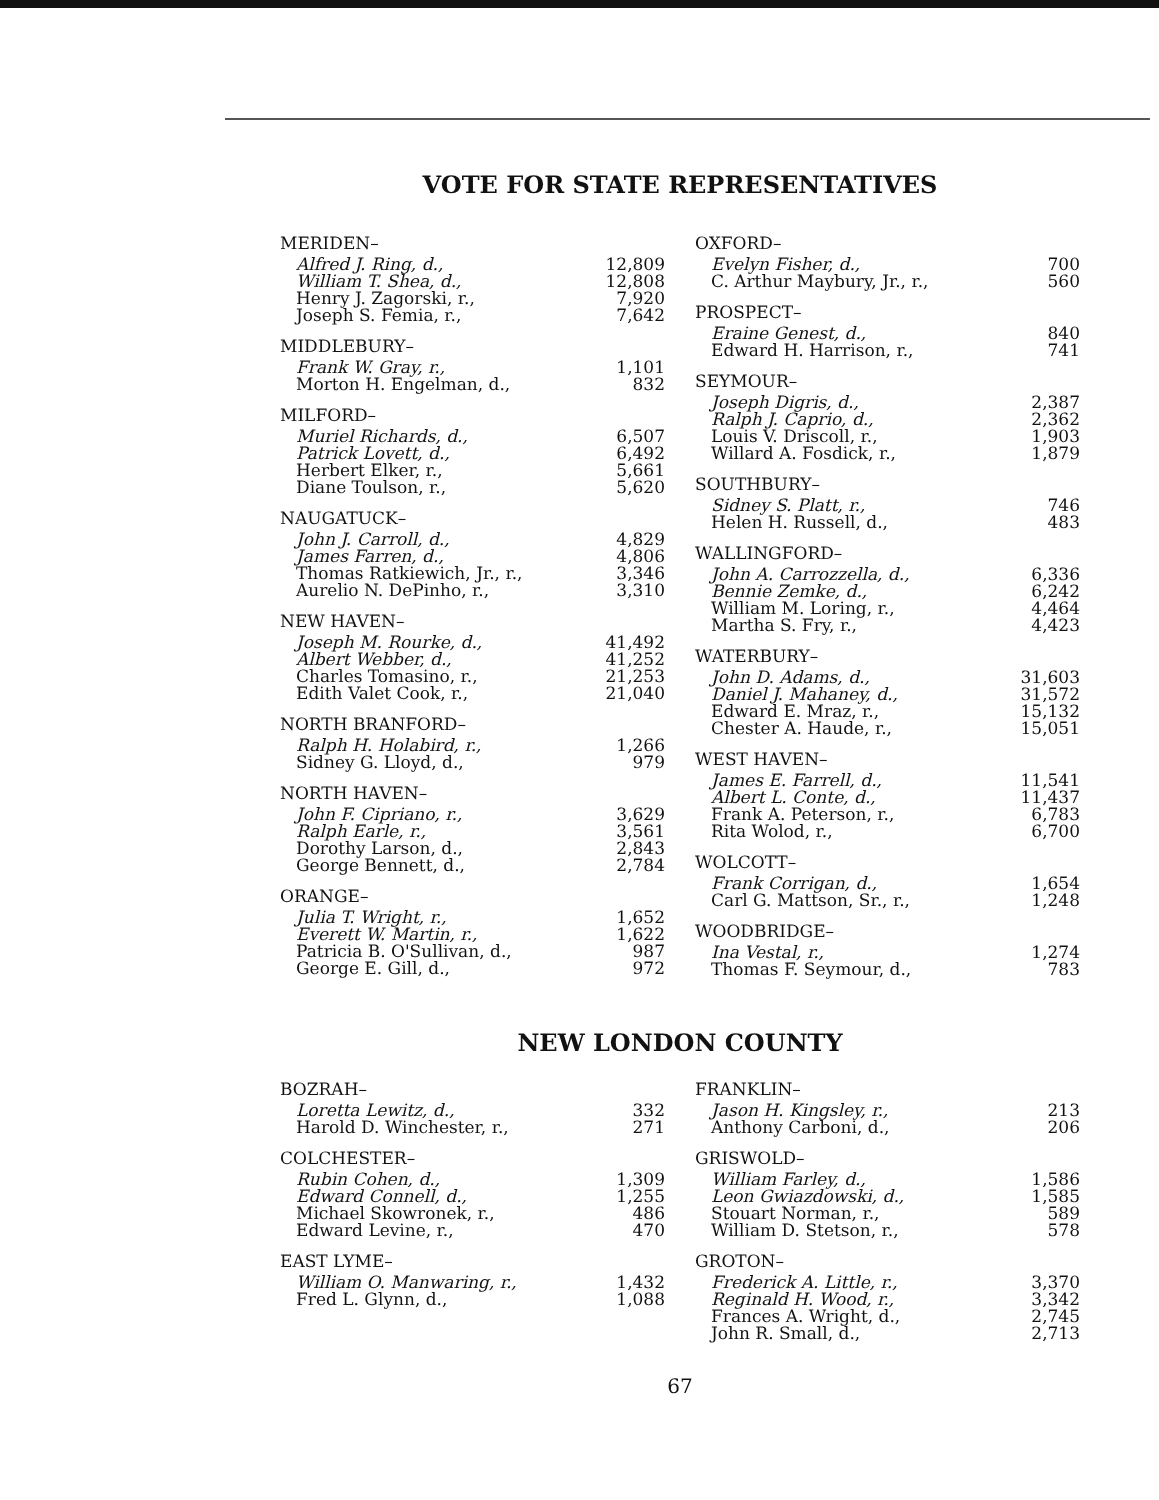VOTE FOR STATE REPRESENTATIVES
| MERIDEN– | |
| Alfred J. Ring, d., | 12,809 |
| William T. Shea, d., | 12,808 |
| Henry J. Zagorski, r., | 7,920 |
| Joseph S. Femia, r., | 7,642 |
| MIDDLEBURY– | |
| Frank W. Gray, r., | 1,101 |
| Morton H. Engelman, d., | 832 |
| MILFORD– | |
| Muriel Richards, d., | 6,507 |
| Patrick Lovett, d., | 6,492 |
| Herbert Elker, r., | 5,661 |
| Diane Toulson, r., | 5,620 |
| NAUGATUCK– | |
| John J. Carroll, d., | 4,829 |
| James Farren, d., | 4,806 |
| Thomas Ratkiewich, Jr., r., | 3,346 |
| Aurelio N. DePinho, r., | 3,310 |
| NEW HAVEN– | |
| Joseph M. Rourke, d., | 41,492 |
| Albert Webber, d., | 41,252 |
| Charles Tomasino, r., | 21,253 |
| Edith Valet Cook, r., | 21,040 |
| NORTH BRANFORD– | |
| Ralph H. Holabird, r., | 1,266 |
| Sidney G. Lloyd, d., | 979 |
| NORTH HAVEN– | |
| John F. Cipriano, r., | 3,629 |
| Ralph Earle, r., | 3,561 |
| Dorothy Larson, d., | 2,843 |
| George Bennett, d., | 2,784 |
| ORANGE– | |
| Julia T. Wright, r., | 1,652 |
| Everett W. Martin, r., | 1,622 |
| Patricia B. O'Sullivan, d., | 987 |
| George E. Gill, d., | 972 |
| OXFORD– | |
| Evelyn Fisher, d., | 700 |
| C. Arthur Maybury, Jr., r., | 560 |
| PROSPECT– | |
| Eraine Genest, d., | 840 |
| Edward H. Harrison, r., | 741 |
| SEYMOUR– | |
| Joseph Digris, d., | 2,387 |
| Ralph J. Caprio, d., | 2,362 |
| Louis V. Driscoll, r., | 1,903 |
| Willard A. Fosdick, r., | 1,879 |
| SOUTHBURY– | |
| Sidney S. Platt, r., | 746 |
| Helen H. Russell, d., | 483 |
| WALLINGFORD– | |
| John A. Carrozzella, d., | 6,336 |
| Bennie Zemke, d., | 6,242 |
| William M. Loring, r., | 4,464 |
| Martha S. Fry, r., | 4,423 |
| WATERBURY– | |
| John D. Adams, d., | 31,603 |
| Daniel J. Mahaney, d., | 31,572 |
| Edward E. Mraz, r., | 15,132 |
| Chester A. Haude, r., | 15,051 |
| WEST HAVEN– | |
| James E. Farrell, d., | 11,541 |
| Albert L. Conte, d., | 11,437 |
| Frank A. Peterson, r., | 6,783 |
| Rita Wolod, r., | 6,700 |
| WOLCOTT– | |
| Frank Corrigan, d., | 1,654 |
| Carl G. Mattson, Sr., r., | 1,248 |
| WOODBRIDGE– | |
| Ina Vestal, r., | 1,274 |
| Thomas F. Seymour, d., | 783 |
NEW LONDON COUNTY
| BOZRAH– | |
| Loretta Lewitz, d., | 332 |
| Harold D. Winchester, r., | 271 |
| COLCHESTER– | |
| Rubin Cohen, d., | 1,309 |
| Edward Connell, d., | 1,255 |
| Michael Skowronek, r., | 486 |
| Edward Levine, r., | 470 |
| EAST LYME– | |
| William O. Manwaring, r., | 1,432 |
| Fred L. Glynn, d., | 1,088 |
| FRANKLIN– | |
| Jason H. Kingsley, r., | 213 |
| Anthony Carboni, d., | 206 |
| GRISWOLD– | |
| William Farley, d., | 1,586 |
| Leon Gwiazdowski, d., | 1,585 |
| Stouart Norman, r., | 589 |
| William D. Stetson, r., | 578 |
| GROTON– | |
| Frederick A. Little, r., | 3,370 |
| Reginald H. Wood, r., | 3,342 |
| Frances A. Wright, d., | 2,745 |
| John R. Small, d., | 2,713 |
67